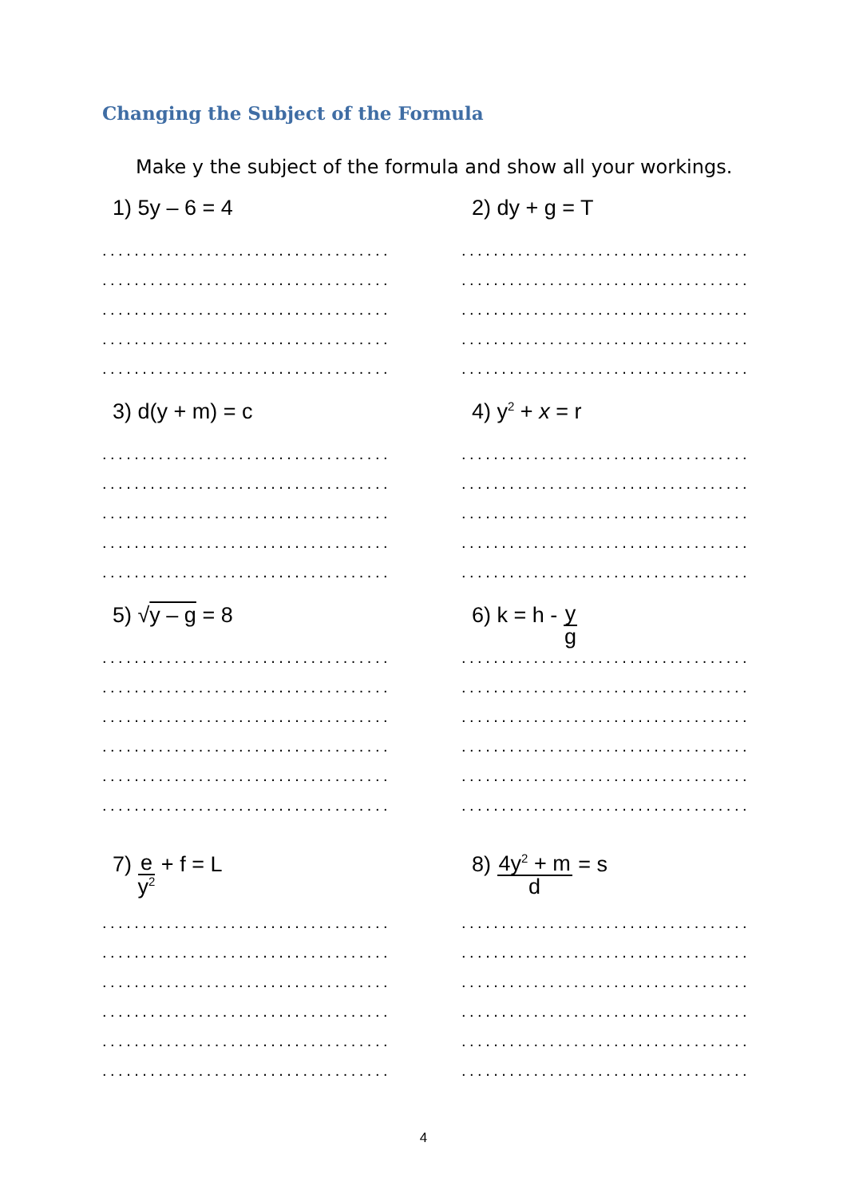Changing the Subject of the Formula
Make y the subject of the formula and show all your workings.
1) 5y – 6 = 4
....................................
....................................
....................................
....................................
....................................
2) dy + g = T
....................................
....................................
....................................
....................................
....................................
3) d(y + m) = c
....................................
....................................
....................................
....................................
....................................
4) y<sup>2</sup> + x = r
....................................
....................................
....................................
....................................
....................................
5) √y – g = 8
....................................
....................................
....................................
....................................
....................................
....................................
6) k = h - y g
....................................
....................................
....................................
....................................
....................................
....................................
7) e y<sup>2</sup> + f = L
....................................
....................................
....................................
....................................
....................................
....................................
8) 4y<sup>2</sup> + m d = s
....................................
....................................
....................................
....................................
....................................
....................................
4